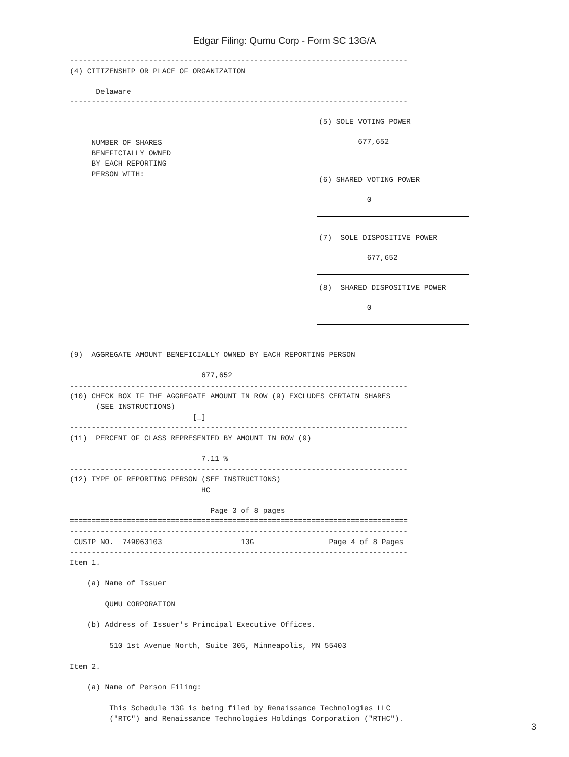Edgar Filing: Qumu Corp - Form SC 13G/A
-----------------------------------------------------------------------------
(4) CITIZENSHIP OR PLACE OF ORGANIZATION

      Delaware
-----------------------------------------------------------------------------
| NUMBER OF SHARES BENEFICIALLY OWNED BY EACH REPORTING PERSON WITH: | (5) SOLE VOTING POWER 677,652 (6) SHARED VOTING POWER 0 (7) SOLE DISPOSITIVE POWER 677,652 (8) SHARED DISPOSITIVE POWER 0 |
(9)  AGGREGATE AMOUNT BENEFICIALLY OWNED BY EACH REPORTING PERSON

                              677,652
-----------------------------------------------------------------------------
(10) CHECK BOX IF THE AGGREGATE AMOUNT IN ROW (9) EXCLUDES CERTAIN SHARES
      (SEE INSTRUCTIONS)
                            [_]
-----------------------------------------------------------------------------
(11)  PERCENT OF CLASS REPRESENTED BY AMOUNT IN ROW (9)

                              7.11 %
-----------------------------------------------------------------------------
(12) TYPE OF REPORTING PERSON (SEE INSTRUCTIONS)
                              HC

                                Page 3 of 8 pages
=============================================================================
-----------------------------------------------------------------------------
 CUSIP NO.  749063103                  13G                 Page 4 of 8 Pages
-----------------------------------------------------------------------------
Item 1.

    (a) Name of Issuer

        QUMU CORPORATION

    (b) Address of Issuer's Principal Executive Offices.

         510 1st Avenue North, Suite 305, Minneapolis, MN 55403

Item 2.

    (a) Name of Person Filing:

         This Schedule 13G is being filed by Renaissance Technologies LLC
         ("RTC") and Renaissance Technologies Holdings Corporation ("RTHC").
3